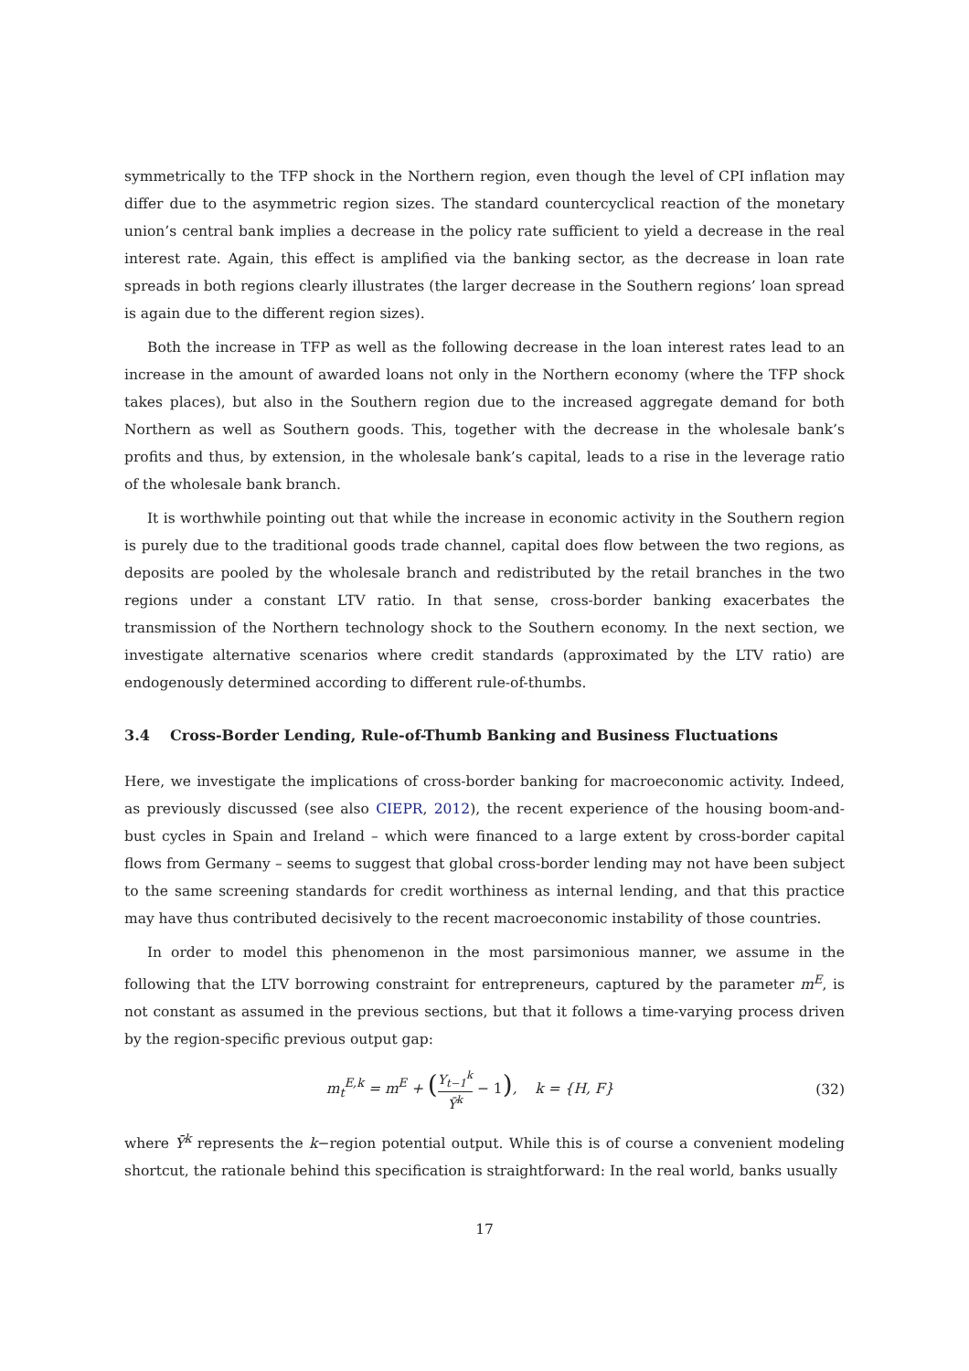symmetrically to the TFP shock in the Northern region, even though the level of CPI inflation may differ due to the asymmetric region sizes. The standard countercyclical reaction of the monetary union’s central bank implies a decrease in the policy rate sufficient to yield a decrease in the real interest rate. Again, this effect is amplified via the banking sector, as the decrease in loan rate spreads in both regions clearly illustrates (the larger decrease in the Southern regions’ loan spread is again due to the different region sizes).
Both the increase in TFP as well as the following decrease in the loan interest rates lead to an increase in the amount of awarded loans not only in the Northern economy (where the TFP shock takes places), but also in the Southern region due to the increased aggregate demand for both Northern as well as Southern goods. This, together with the decrease in the wholesale bank’s profits and thus, by extension, in the wholesale bank’s capital, leads to a rise in the leverage ratio of the wholesale bank branch.
It is worthwhile pointing out that while the increase in economic activity in the Southern region is purely due to the traditional goods trade channel, capital does flow between the two regions, as deposits are pooled by the wholesale branch and redistributed by the retail branches in the two regions under a constant LTV ratio. In that sense, cross-border banking exacerbates the transmission of the Northern technology shock to the Southern economy. In the next section, we investigate alternative scenarios where credit standards (approximated by the LTV ratio) are endogenously determined according to different rule-of-thumbs.
3.4 Cross-Border Lending, Rule-of-Thumb Banking and Business Fluctuations
Here, we investigate the implications of cross-border banking for macroeconomic activity. Indeed, as previously discussed (see also CIEPR, 2012), the recent experience of the housing boom-and-bust cycles in Spain and Ireland – which were financed to a large extent by cross-border capital flows from Germany – seems to suggest that global cross-border lending may not have been subject to the same screening standards for credit worthiness as internal lending, and that this practice may have thus contributed decisively to the recent macroeconomic instability of those countries.
In order to model this phenomenon in the most parsimonious manner, we assume in the following that the LTV borrowing constraint for entrepreneurs, captured by the parameter m<sup>E</sup>, is not constant as assumed in the previous sections, but that it follows a time-varying process driven by the region-specific previous output gap:
m<sub>t</sub><sup>E,k</sup> = m<sup>E</sup> + (Y<sub>t−1</sub><sup>k</sup> Ȳ<sup>k</sup> − 1), k = {H, F}
(32)
where Ȳ<sup>k</sup> represents the k−region potential output. While this is of course a convenient modeling shortcut, the rationale behind this specification is straightforward: In the real world, banks usually
17